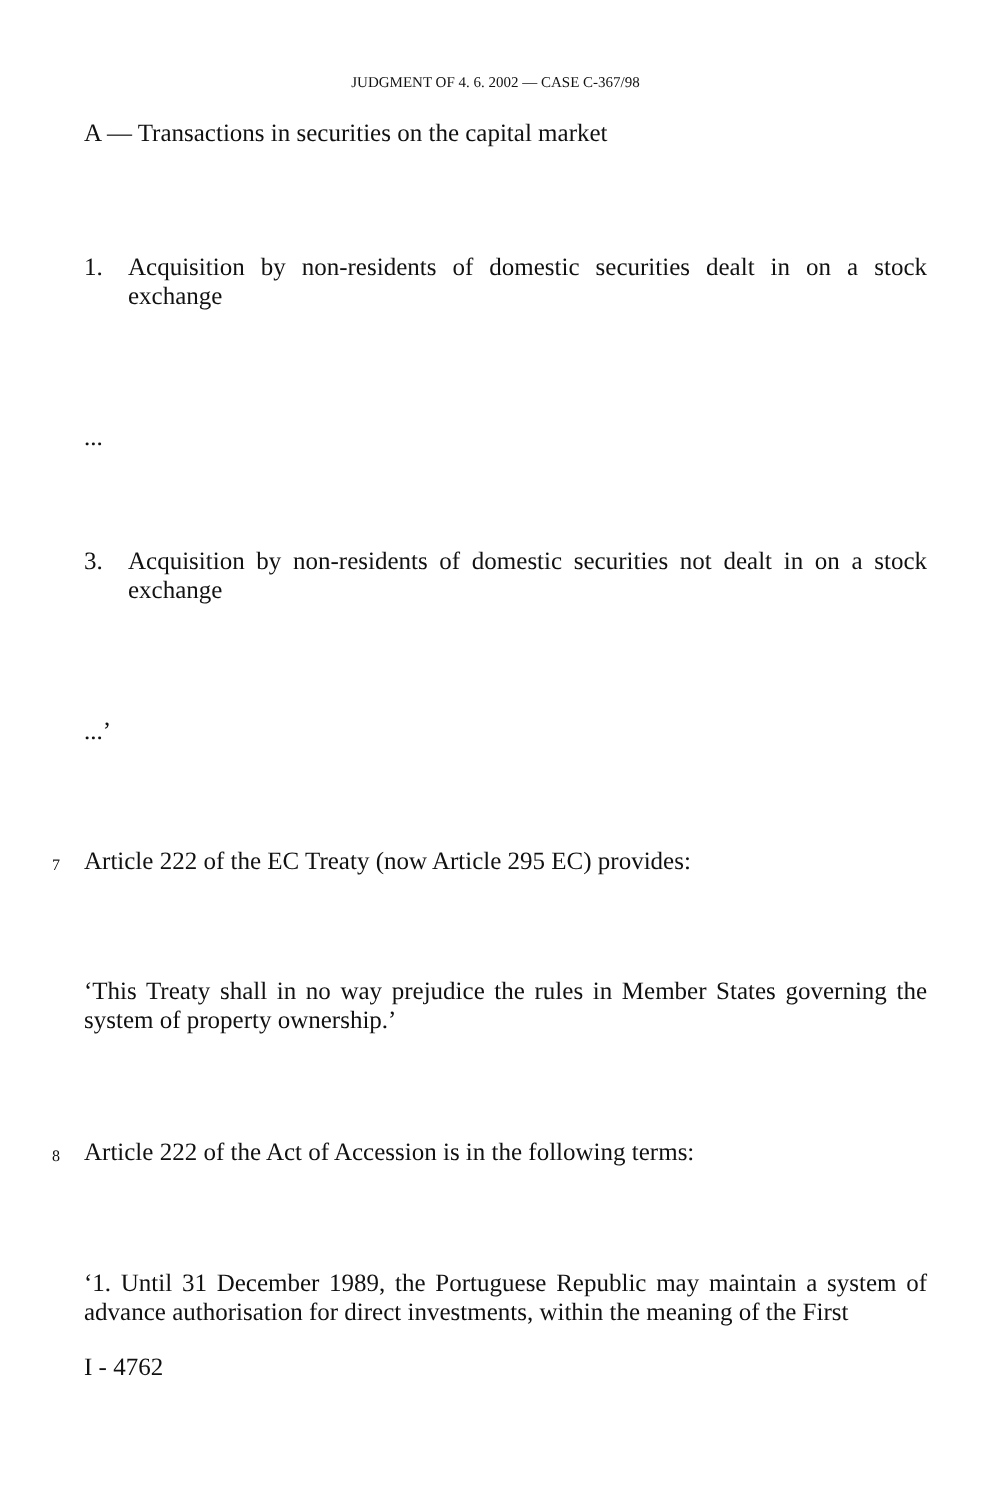JUDGMENT OF 4. 6. 2002 — CASE C-367/98
A — Transactions in securities on the capital market
1. Acquisition by non-residents of domestic securities dealt in on a stock exchange
...
3. Acquisition by non-residents of domestic securities not dealt in on a stock exchange
...’
7 Article 222 of the EC Treaty (now Article 295 EC) provides:
‘This Treaty shall in no way prejudice the rules in Member States governing the system of property ownership.’
8 Article 222 of the Act of Accession is in the following terms:
‘1. Until 31 December 1989, the Portuguese Republic may maintain a system of advance authorisation for direct investments, within the meaning of the First
I - 4762